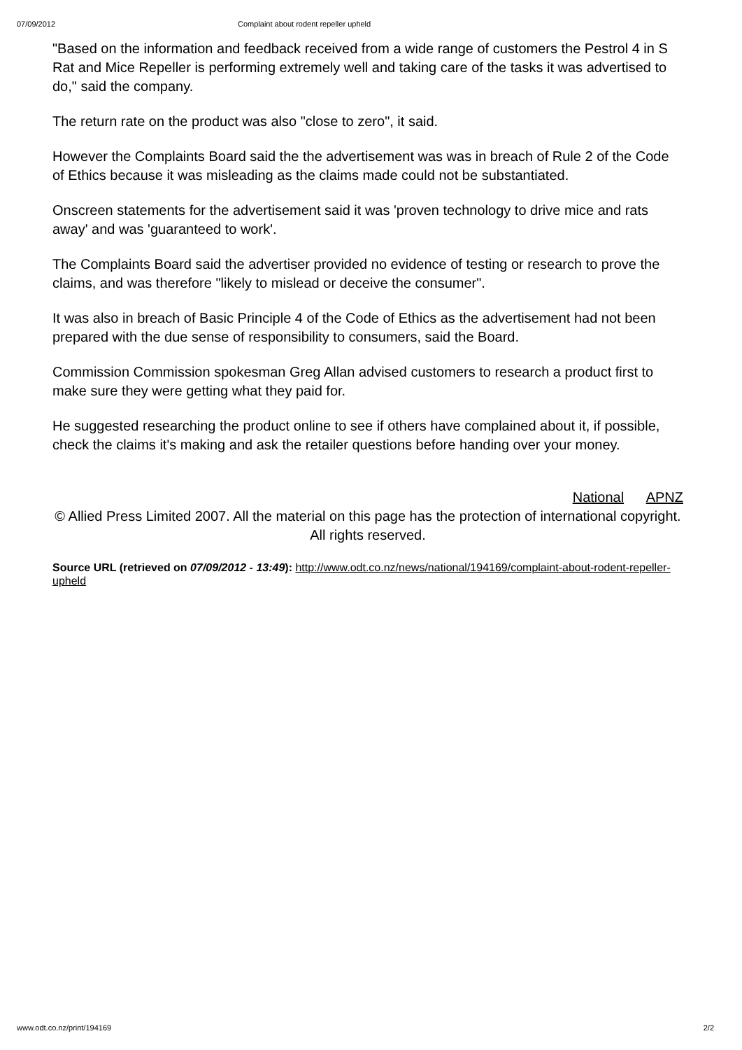07/09/2012 Complaint about rodent repeller upheld
"Based on the information and feedback received from a wide range of customers the Pestrol 4 in S Rat and Mice Repeller is performing extremely well and taking care of the tasks it was advertised to do," said the company.
The return rate on the product was also "close to zero", it said.
However the Complaints Board said the the advertisement was was in breach of Rule 2 of the Code of Ethics because it was misleading as the claims made could not be substantiated.
Onscreen statements for the advertisement said it was 'proven technology to drive mice and rats away' and was 'guaranteed to work'.
The Complaints Board said the advertiser provided no evidence of testing or research to prove the claims, and was therefore "likely to mislead or deceive the consumer".
It was also in breach of Basic Principle 4 of the Code of Ethics as the advertisement had not been prepared with the due sense of responsibility to consumers, said the Board.
Commission Commission spokesman Greg Allan advised customers to research a product first to make sure they were getting what they paid for.
He suggested researching the product online to see if others have complained about it, if possible, check the claims it's making and ask the retailer questions before handing over your money.
National APNZ
© Allied Press Limited 2007. All the material on this page has the protection of international copyright. All rights reserved.
Source URL (retrieved on 07/09/2012 - 13:49): http://www.odt.co.nz/news/national/194169/complaint-about-rodent-repeller-upheld
www.odt.co.nz/print/194169 2/2